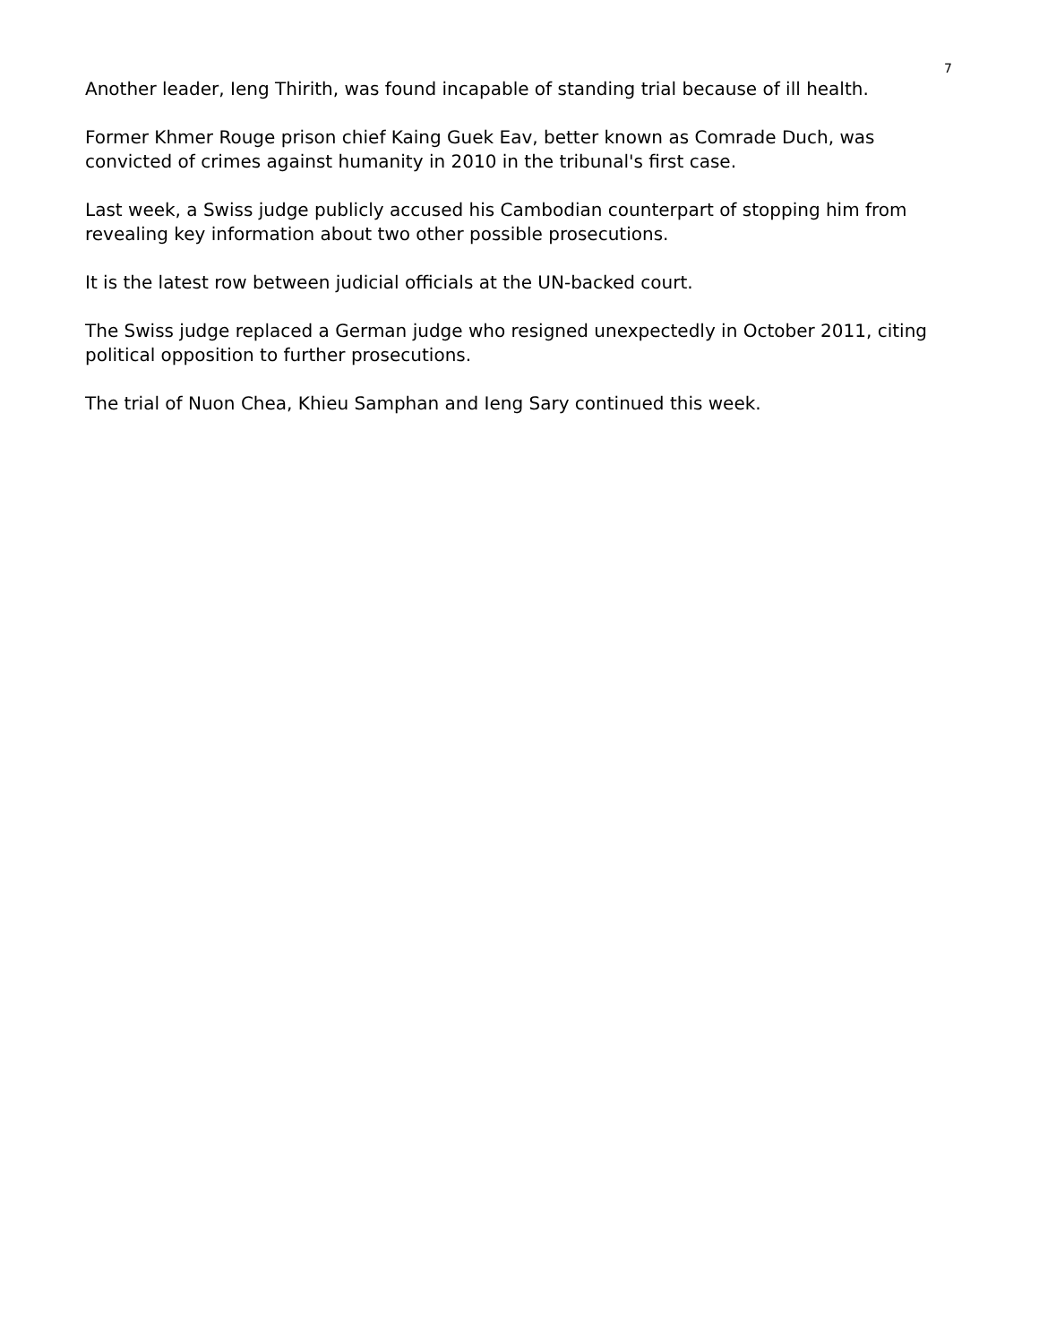7
Another leader, Ieng Thirith, was found incapable of standing trial because of ill health.
Former Khmer Rouge prison chief Kaing Guek Eav, better known as Comrade Duch, was convicted of crimes against humanity in 2010 in the tribunal's first case.
Last week, a Swiss judge publicly accused his Cambodian counterpart of stopping him from revealing key information about two other possible prosecutions.
It is the latest row between judicial officials at the UN-backed court.
The Swiss judge replaced a German judge who resigned unexpectedly in October 2011, citing political opposition to further prosecutions.
The trial of Nuon Chea, Khieu Samphan and Ieng Sary continued this week.